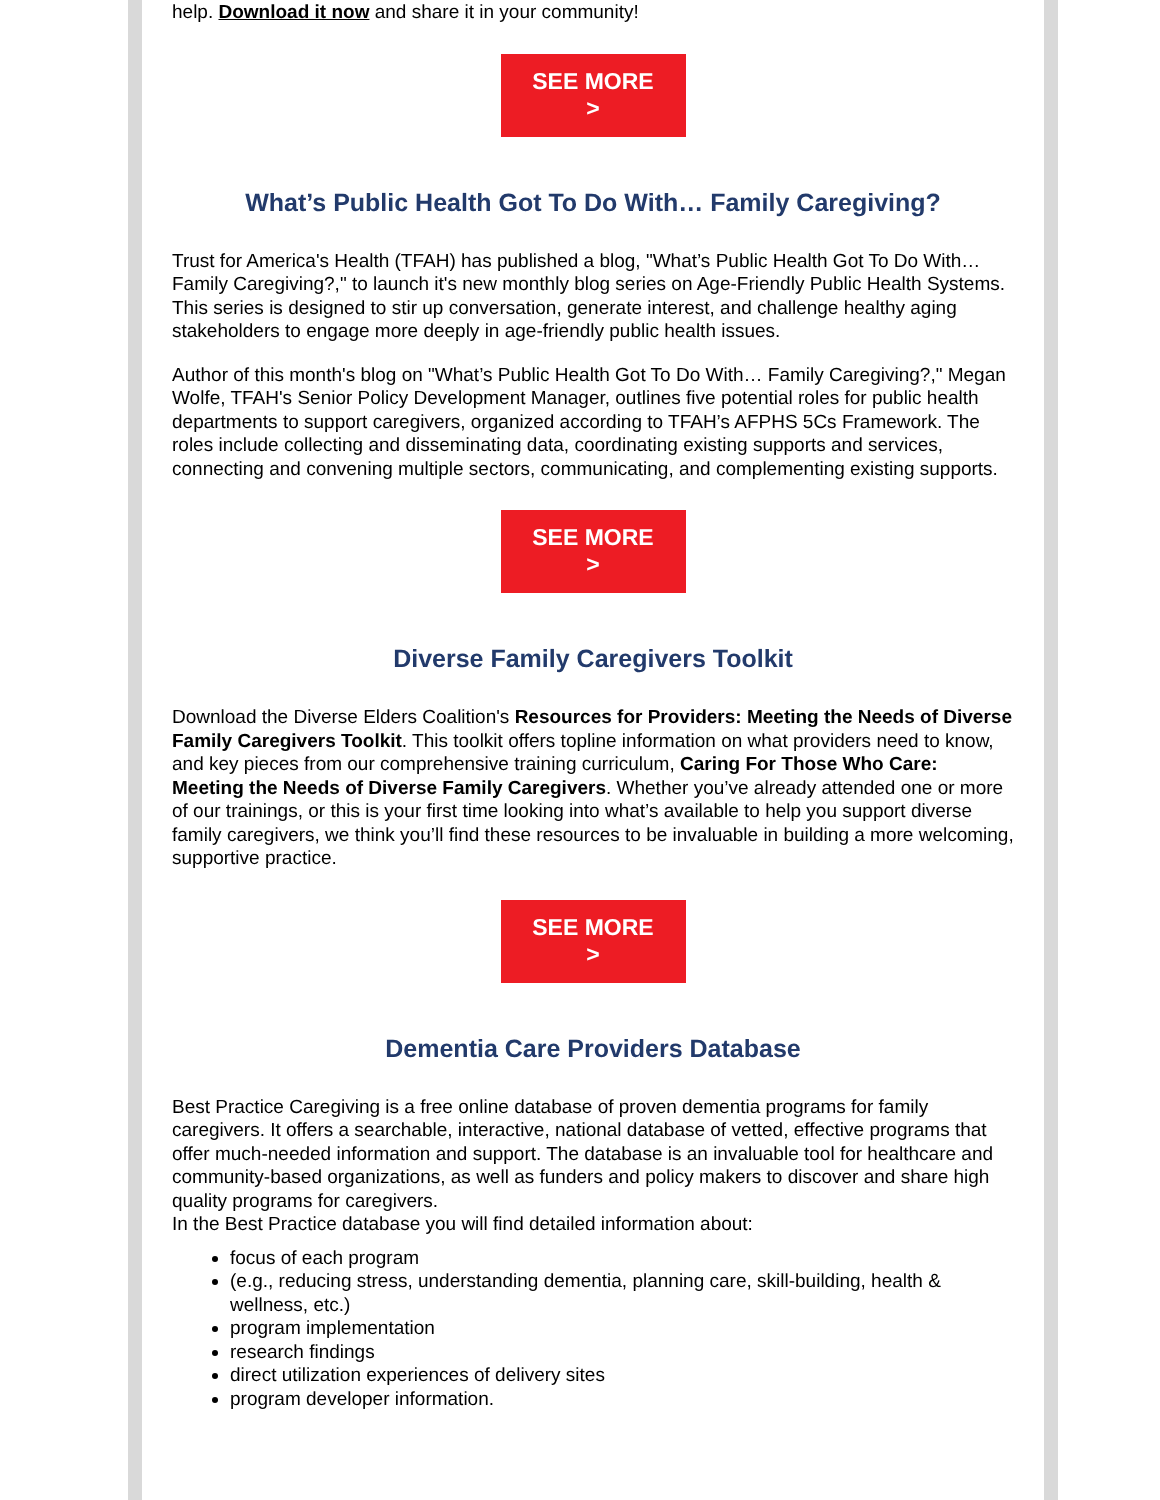help. Download it now and share it in your community!
SEE MORE
>
What’s Public Health Got To Do With… Family Caregiving?
Trust for America's Health (TFAH) has published a blog, "What’s Public Health Got To Do With… Family Caregiving?," to launch it's new monthly blog series on Age-Friendly Public Health Systems. This series is designed to stir up conversation, generate interest, and challenge healthy aging stakeholders to engage more deeply in age-friendly public health issues.
Author of this month's blog on "What’s Public Health Got To Do With… Family Caregiving?," Megan Wolfe, TFAH's Senior Policy Development Manager, outlines five potential roles for public health departments to support caregivers, organized according to TFAH’s AFPHS 5Cs Framework. The roles include collecting and disseminating data, coordinating existing supports and services, connecting and convening multiple sectors, communicating, and complementing existing supports.
SEE MORE
>
Diverse Family Caregivers Toolkit
Download the Diverse Elders Coalition's Resources for Providers: Meeting the Needs of Diverse Family Caregivers Toolkit. This toolkit offers topline information on what providers need to know, and key pieces from our comprehensive training curriculum, Caring For Those Who Care: Meeting the Needs of Diverse Family Caregivers. Whether you’ve already attended one or more of our trainings, or this is your first time looking into what’s available to help you support diverse family caregivers, we think you’ll find these resources to be invaluable in building a more welcoming, supportive practice.
SEE MORE
>
Dementia Care Providers Database
Best Practice Caregiving is a free online database of proven dementia programs for family caregivers. It offers a searchable, interactive, national database of vetted, effective programs that offer much-needed information and support. The database is an invaluable tool for healthcare and community-based organizations, as well as funders and policy makers to discover and share high quality programs for caregivers.
In the Best Practice database you will find detailed information about:
focus of each program
(e.g., reducing stress, understanding dementia, planning care, skill-building, health & wellness, etc.)
program implementation
research findings
direct utilization experiences of delivery sites
program developer information.